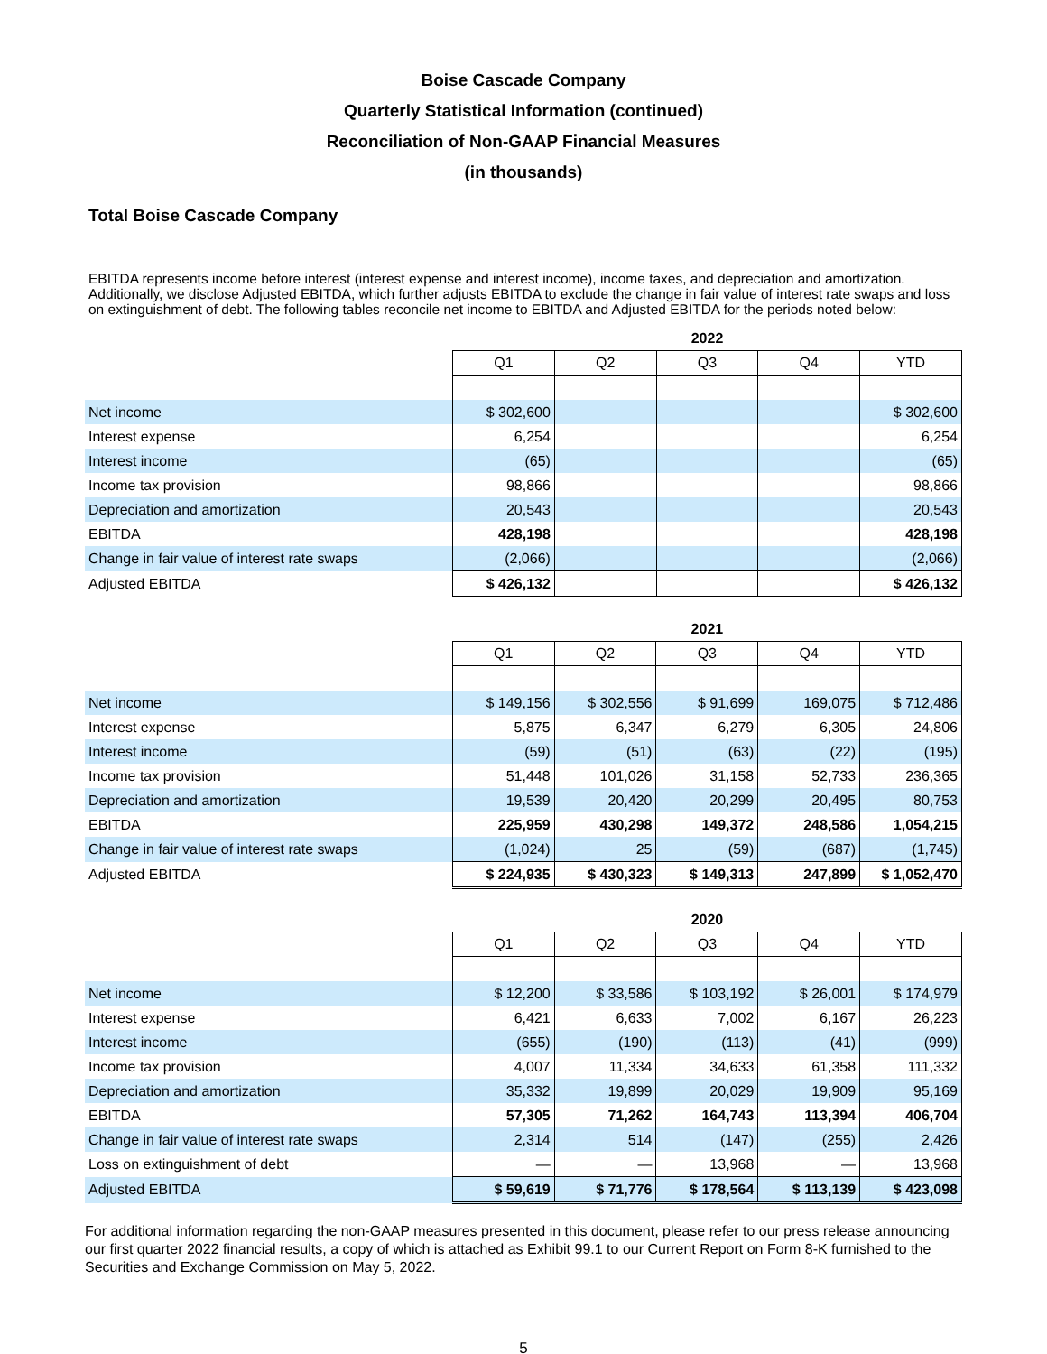Boise Cascade Company
Quarterly Statistical Information (continued)
Reconciliation of Non-GAAP Financial Measures
(in thousands)
Total Boise Cascade Company
EBITDA represents income before interest (interest expense and interest income), income taxes, and depreciation and amortization. Additionally, we disclose Adjusted EBITDA, which further adjusts EBITDA to exclude the change in fair value of interest rate swaps and loss on extinguishment of debt. The following tables reconcile net income to EBITDA and Adjusted EBITDA for the periods noted below:
| | 2022 | | | | |
| --- | --- | --- | --- | --- | --- |
| | Q1 | Q2 | Q3 | Q4 | YTD |
| Net income | $ 302,600 | | | | $ 302,600 |
| Interest expense | 6,254 | | | | 6,254 |
| Interest income | (65) | | | | (65) |
| Income tax provision | 98,866 | | | | 98,866 |
| Depreciation and amortization | 20,543 | | | | 20,543 |
| EBITDA | 428,198 | | | | 428,198 |
| Change in fair value of interest rate swaps | (2,066) | | | | (2,066) |
| Adjusted EBITDA | $ 426,132 | | | | $ 426,132 |
| | 2021 | | | | |
| --- | --- | --- | --- | --- | --- |
| | Q1 | Q2 | Q3 | Q4 | YTD |
| Net income | $ 149,156 | $ 302,556 | $ 91,699 | 169,075 | $ 712,486 |
| Interest expense | 5,875 | 6,347 | 6,279 | 6,305 | 24,806 |
| Interest income | (59) | (51) | (63) | (22) | (195) |
| Income tax provision | 51,448 | 101,026 | 31,158 | 52,733 | 236,365 |
| Depreciation and amortization | 19,539 | 20,420 | 20,299 | 20,495 | 80,753 |
| EBITDA | 225,959 | 430,298 | 149,372 | 248,586 | 1,054,215 |
| Change in fair value of interest rate swaps | (1,024) | 25 | (59) | (687) | (1,745) |
| Adjusted EBITDA | $ 224,935 | $ 430,323 | $ 149,313 | 247,899 | $ 1,052,470 |
| | 2020 | | | | |
| --- | --- | --- | --- | --- | --- |
| | Q1 | Q2 | Q3 | Q4 | YTD |
| Net income | $ 12,200 | $ 33,586 | $ 103,192 | $ 26,001 | $ 174,979 |
| Interest expense | 6,421 | 6,633 | 7,002 | 6,167 | 26,223 |
| Interest income | (655) | (190) | (113) | (41) | (999) |
| Income tax provision | 4,007 | 11,334 | 34,633 | 61,358 | 111,332 |
| Depreciation and amortization | 35,332 | 19,899 | 20,029 | 19,909 | 95,169 |
| EBITDA | 57,305 | 71,262 | 164,743 | 113,394 | 406,704 |
| Change in fair value of interest rate swaps | 2,314 | 514 | (147) | (255) | 2,426 |
| Loss on extinguishment of debt | — | — | 13,968 | — | 13,968 |
| Adjusted EBITDA | $ 59,619 | $ 71,776 | $ 178,564 | $ 113,139 | $ 423,098 |
For additional information regarding the non-GAAP measures presented in this document, please refer to our press release announcing our first quarter 2022 financial results, a copy of which is attached as Exhibit 99.1 to our Current Report on Form 8-K furnished to the Securities and Exchange Commission on May 5, 2022.
5